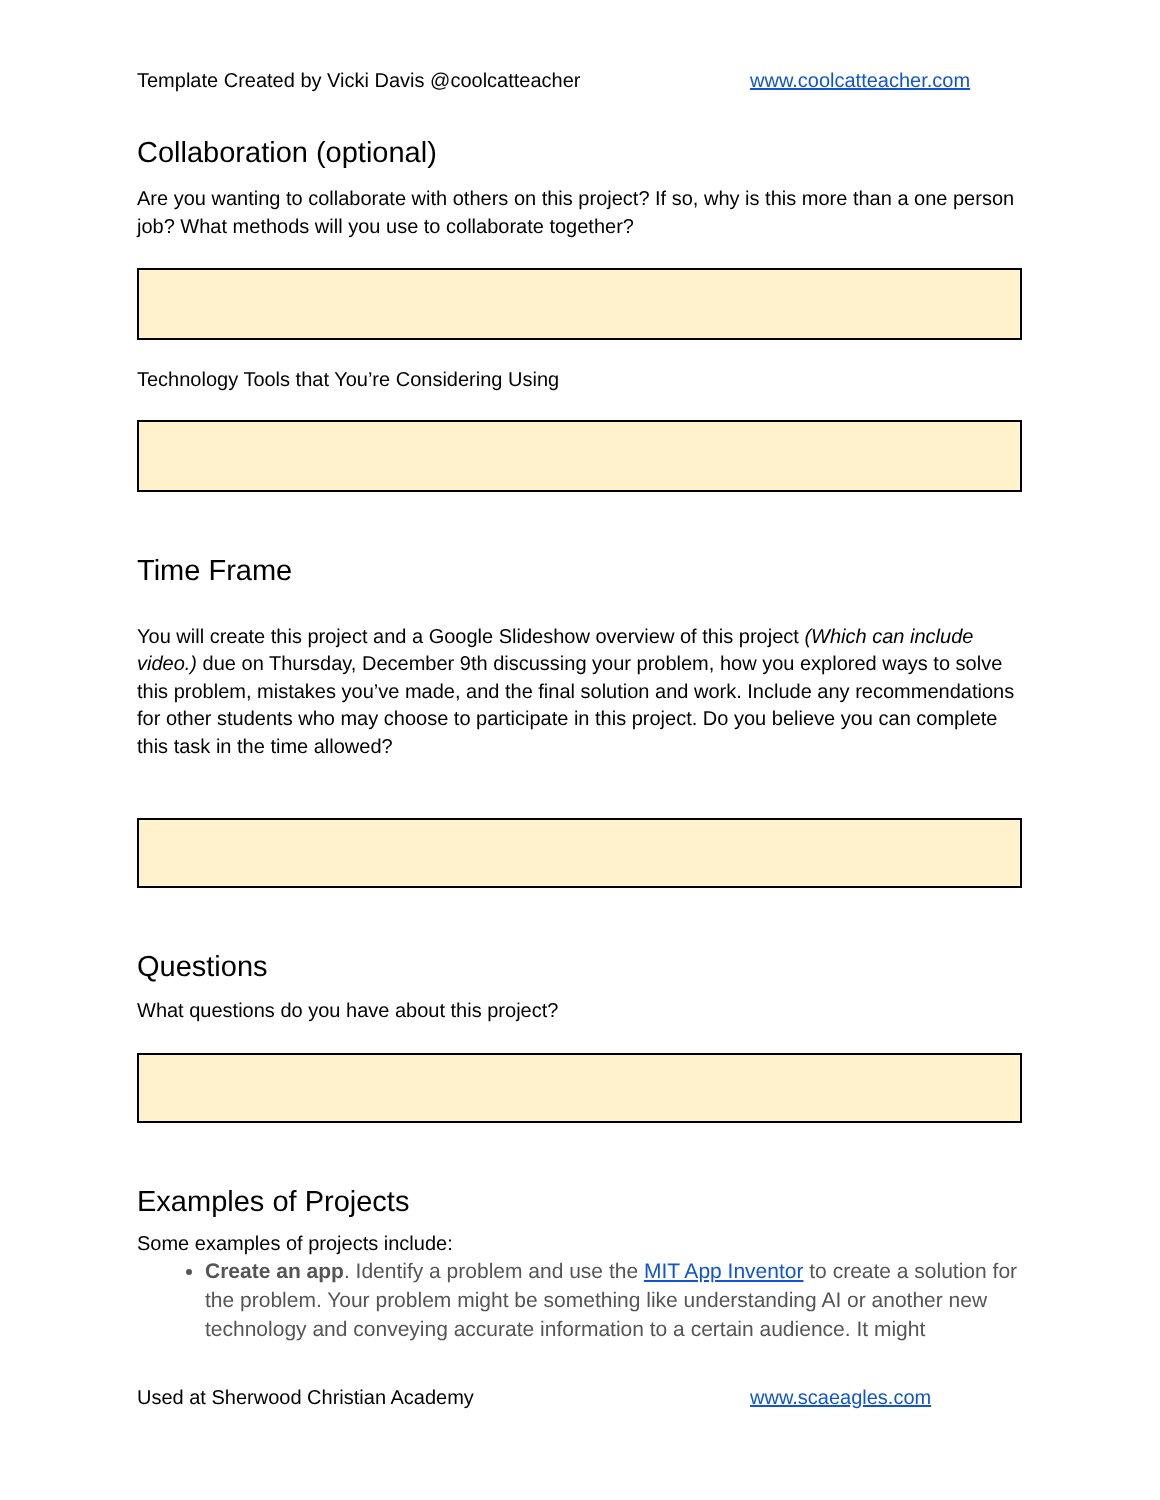Template Created by Vicki Davis @coolcatteacher www.coolcatteacher.com
Collaboration (optional)
Are you wanting to collaborate with others on this project? If so, why is this more than a one person job? What methods will you use to collaborate together?
Technology Tools that You’re Considering Using
Time Frame
You will create this project and a Google Slideshow overview of this project (Which can include video.) due on Thursday, December 9th discussing your problem, how you explored ways to solve this problem, mistakes you’ve made, and the final solution and work. Include any recommendations for other students who may choose to participate in this project. Do you believe you can complete this task in the time allowed?
Questions
What questions do you have about this project?
Examples of Projects
Some examples of projects include:
Create an app. Identify a problem and use the MIT App Inventor to create a solution for the problem. Your problem might be something like understanding AI or another new technology and conveying accurate information to a certain audience. It might
Used at Sherwood Christian Academy www.scaeagles.com